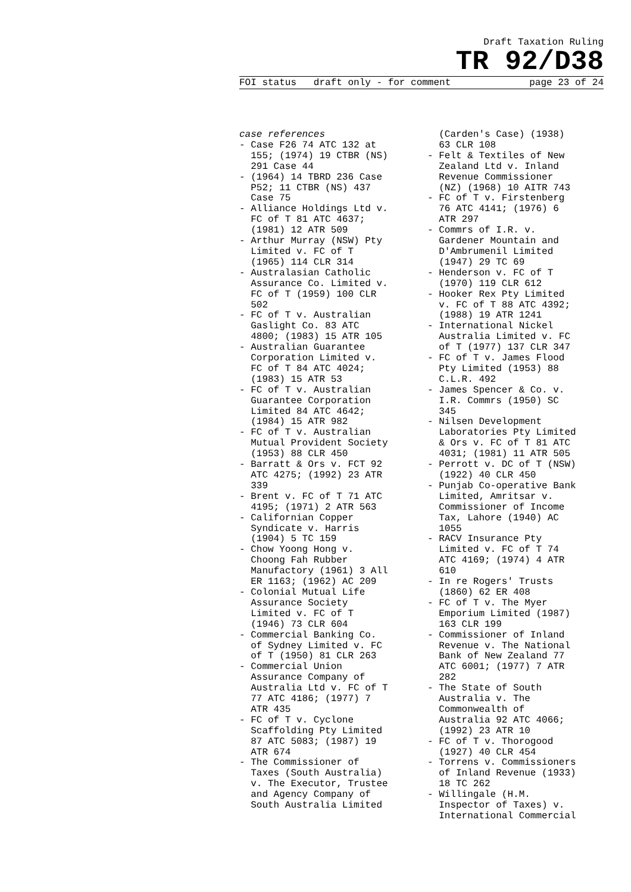Draft Taxation Ruling
TR 92/D38
FOI status draft only - for comment page 23 of 24
case references - Case F26 74 ATC 132 at 155; (1974) 19 CTBR (NS) 291 Case 44 - (1964) 14 TBRD 236 Case P52; 11 CTBR (NS) 437 Case 75 - Alliance Holdings Ltd v. FC of T 81 ATC 4637; (1981) 12 ATR 509 - Arthur Murray (NSW) Pty Limited v. FC of T (1965) 114 CLR 314 - Australasian Catholic Assurance Co. Limited v. FC of T (1959) 100 CLR 502 - FC of T v. Australian Gaslight Co. 83 ATC 4800; (1983) 15 ATR 105 - Australian Guarantee Corporation Limited v. FC of T 84 ATC 4024; (1983) 15 ATR 53 - FC of T v. Australian Guarantee Corporation Limited 84 ATC 4642; (1984) 15 ATR 982 - FC of T v. Australian Mutual Provident Society (1953) 88 CLR 450 - Barratt & Ors v. FCT 92 ATC 4275; (1992) 23 ATR 339 - Brent v. FC of T 71 ATC 4195; (1971) 2 ATR 563 - Californian Copper Syndicate v. Harris (1904) 5 TC 159 - Chow Yoong Hong v. Choong Fah Rubber Manufactory (1961) 3 All ER 1163; (1962) AC 209 - Colonial Mutual Life Assurance Society Limited v. FC of T (1946) 73 CLR 604 - Commercial Banking Co. of Sydney Limited v. FC of T (1950) 81 CLR 263 - Commercial Union Assurance Company of Australia Ltd v. FC of T 77 ATC 4186; (1977) 7 ATR 435 - FC of T v. Cyclone Scaffolding Pty Limited 87 ATC 5083; (1987) 19 ATR 674 - The Commissioner of Taxes (South Australia) v. The Executor, Trustee and Agency Company of South Australia Limited
(Carden's Case) (1938) 63 CLR 108 - Felt & Textiles of New Zealand Ltd v. Inland Revenue Commissioner (NZ) (1968) 10 AITR 743 - FC of T v. Firstenberg 76 ATC 4141; (1976) 6 ATR 297 - Commrs of I.R. v. Gardener Mountain and D'Ambrumenil Limited (1947) 29 TC 69 - Henderson v. FC of T (1970) 119 CLR 612 - Hooker Rex Pty Limited v. FC of T 88 ATC 4392; (1988) 19 ATR 1241 - International Nickel Australia Limited v. FC of T (1977) 137 CLR 347 - FC of T v. James Flood Pty Limited (1953) 88 C.L.R. 492 - James Spencer & Co. v. I.R. Commrs (1950) SC 345 - Nilsen Development Laboratories Pty Limited & Ors v. FC of T 81 ATC 4031; (1981) 11 ATR 505 - Perrott v. DC of T (NSW) (1922) 40 CLR 450 - Punjab Co-operative Bank Limited, Amritsar v. Commissioner of Income Tax, Lahore (1940) AC 1055 - RACV Insurance Pty Limited v. FC of T 74 ATC 4169; (1974) 4 ATR 610 - In re Rogers' Trusts (1860) 62 ER 408 - FC of T v. The Myer Emporium Limited (1987) 163 CLR 199 - Commissioner of Inland Revenue v. The National Bank of New Zealand 77 ATC 6001; (1977) 7 ATR 282 - The State of South Australia v. The Commonwealth of Australia 92 ATC 4066; (1992) 23 ATR 10 - FC of T v. Thorogood (1927) 40 CLR 454 - Torrens v. Commissioners of Inland Revenue (1933) 18 TC 262 - Willingale (H.M. Inspector of Taxes) v. International Commercial